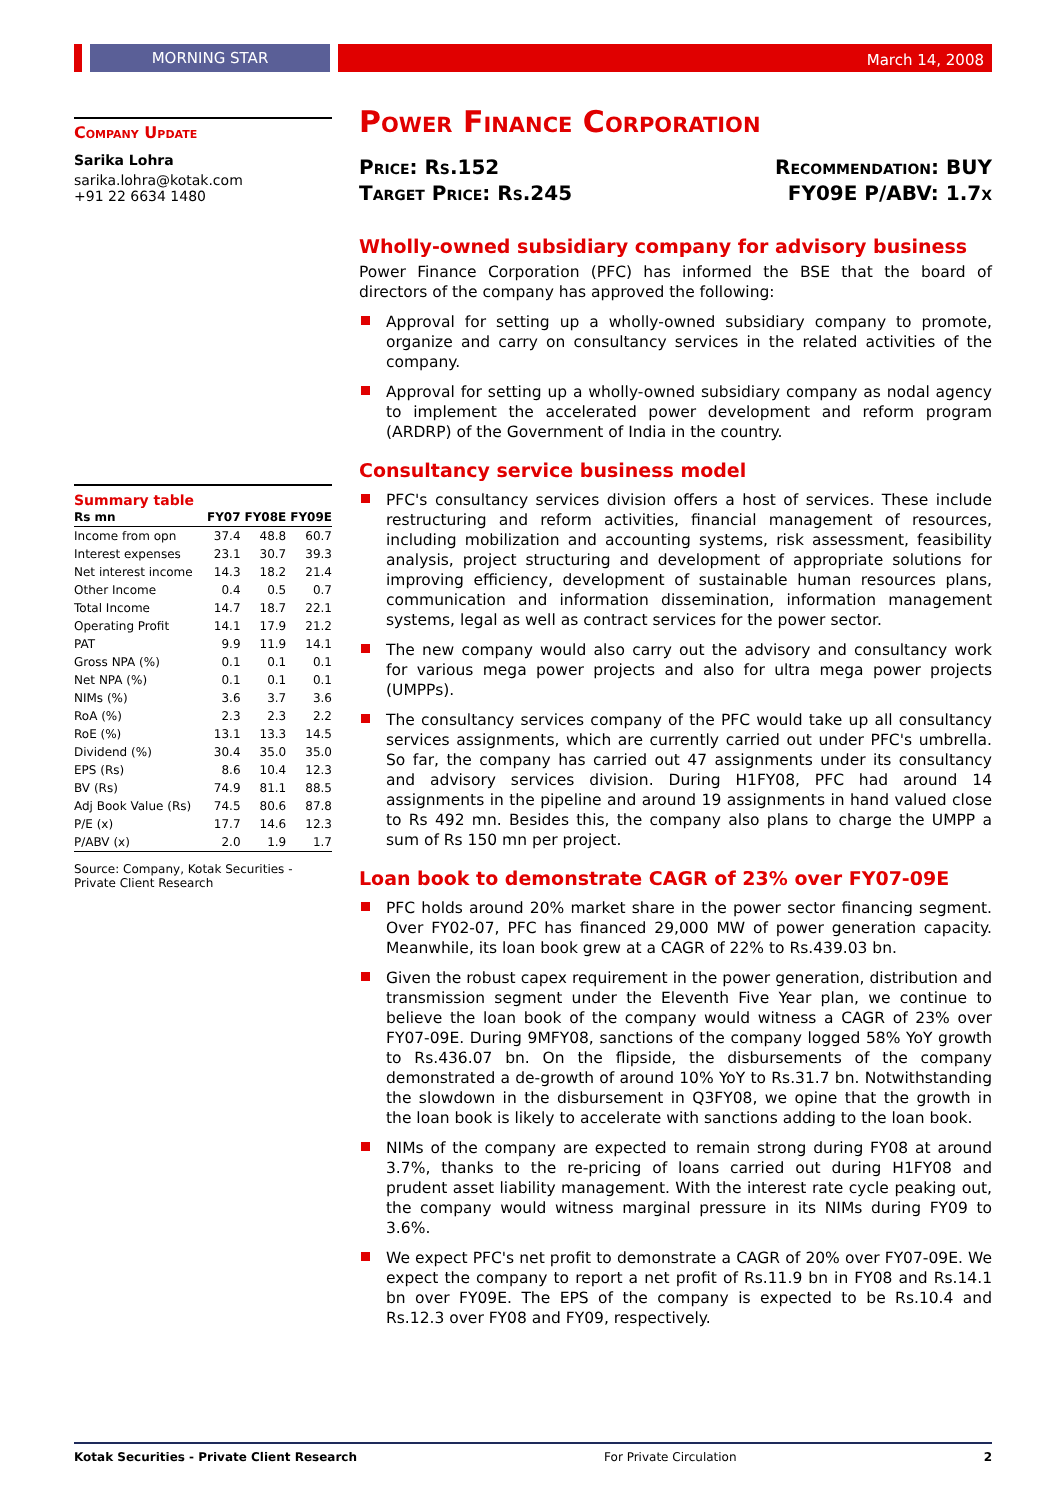MORNING STAR
March 14, 2008
Company Update
Sarika Lohra
sarika.lohra@kotak.com
+91 22 6634 1480
Summary table
| Rs mn | FY07 | FY08E | FY09E |
| --- | --- | --- | --- |
| Income from opn | 37.4 | 48.8 | 60.7 |
| Interest expenses | 23.1 | 30.7 | 39.3 |
| Net interest income | 14.3 | 18.2 | 21.4 |
| Other Income | 0.4 | 0.5 | 0.7 |
| Total Income | 14.7 | 18.7 | 22.1 |
| Operating Profit | 14.1 | 17.9 | 21.2 |
| PAT | 9.9 | 11.9 | 14.1 |
| Gross NPA (%) | 0.1 | 0.1 | 0.1 |
| Net NPA (%) | 0.1 | 0.1 | 0.1 |
| NIMs (%) | 3.6 | 3.7 | 3.6 |
| RoA (%) | 2.3 | 2.3 | 2.2 |
| RoE (%) | 13.1 | 13.3 | 14.5 |
| Dividend (%) | 30.4 | 35.0 | 35.0 |
| EPS (Rs) | 8.6 | 10.4 | 12.3 |
| BV (Rs) | 74.9 | 81.1 | 88.5 |
| Adj Book Value (Rs) | 74.5 | 80.6 | 87.8 |
| P/E (x) | 17.7 | 14.6 | 12.3 |
| P/ABV (x) | 2.0 | 1.9 | 1.7 |
Source: Company, Kotak Securities - Private Client Research
Power Finance Corporation
Price: Rs.152
Target Price: Rs.245
Recommendation: BUY
FY09E P/ABV: 1.7x
Wholly-owned subsidiary company for advisory business
Power Finance Corporation (PFC) has informed the BSE that the board of directors of the company has approved the following:
Approval for setting up a wholly-owned subsidiary company to promote, organize and carry on consultancy services in the related activities of the company.
Approval for setting up a wholly-owned subsidiary company as nodal agency to implement the accelerated power development and reform program (ARDRP) of the Government of India in the country.
Consultancy service business model
PFC's consultancy services division offers a host of services. These include restructuring and reform activities, financial management of resources, including mobilization and accounting systems, risk assessment, feasibility analysis, project structuring and development of appropriate solutions for improving efficiency, development of sustainable human resources plans, communication and information dissemination, information management systems, legal as well as contract services for the power sector.
The new company would also carry out the advisory and consultancy work for various mega power projects and also for ultra mega power projects (UMPPs).
The consultancy services company of the PFC would take up all consultancy services assignments, which are currently carried out under PFC's umbrella. So far, the company has carried out 47 assignments under its consultancy and advisory services division. During H1FY08, PFC had around 14 assignments in the pipeline and around 19 assignments in hand valued close to Rs 492 mn. Besides this, the company also plans to charge the UMPP a sum of Rs 150 mn per project.
Loan book to demonstrate CAGR of 23% over FY07-09E
PFC holds around 20% market share in the power sector financing segment. Over FY02-07, PFC has financed 29,000 MW of power generation capacity. Meanwhile, its loan book grew at a CAGR of 22% to Rs.439.03 bn.
Given the robust capex requirement in the power generation, distribution and transmission segment under the Eleventh Five Year plan, we continue to believe the loan book of the company would witness a CAGR of 23% over FY07-09E. During 9MFY08, sanctions of the company logged 58% YoY growth to Rs.436.07 bn. On the flipside, the disbursements of the company demonstrated a de-growth of around 10% YoY to Rs.31.7 bn. Notwithstanding the slowdown in the disbursement in Q3FY08, we opine that the growth in the loan book is likely to accelerate with sanctions adding to the loan book.
NIMs of the company are expected to remain strong during FY08 at around 3.7%, thanks to the re-pricing of loans carried out during H1FY08 and prudent asset liability management. With the interest rate cycle peaking out, the company would witness marginal pressure in its NIMs during FY09 to 3.6%.
We expect PFC's net profit to demonstrate a CAGR of 20% over FY07-09E. We expect the company to report a net profit of Rs.11.9 bn in FY08 and Rs.14.1 bn over FY09E. The EPS of the company is expected to be Rs.10.4 and Rs.12.3 over FY08 and FY09, respectively.
Kotak Securities - Private Client Research For Private Circulation 2